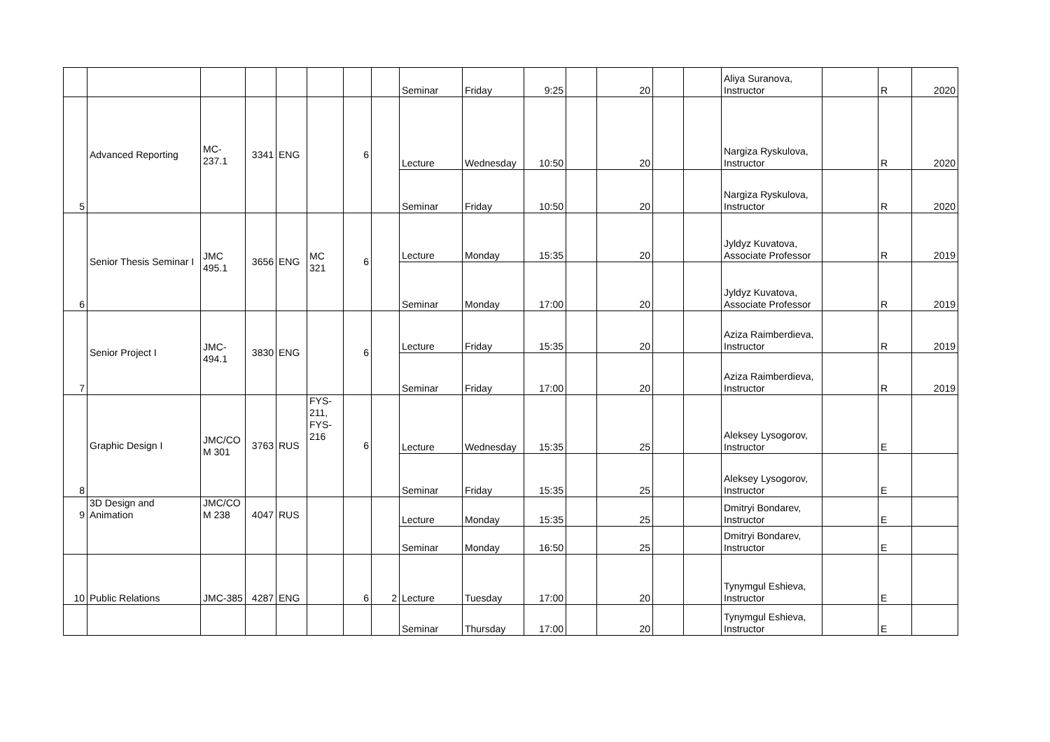| | | | | | | | | Seminar | Friday | 9:25 | | 20 | | | Aliya Suranova, Instructor | | R | 2020 |
| 5 | Advanced Reporting | MC- 237.1 | 3341 | ENG | | 6 | | Lecture | Wednesday | 10:50 | | 20 | | | Nargiza Ryskulova, Instructor | | R | 2020 |
| | | | | | | | | Seminar | Friday | 10:50 | | 20 | | | Nargiza Ryskulova, Instructor | | R | 2020 |
| 6 | Senior Thesis Seminar I | JMC 495.1 | 3656 | ENG | MC 321 | 6 | | Lecture | Monday | 15:35 | | 20 | | | Jyldyz Kuvatova, Associate Professor | | R | 2019 |
| | | | | | | | | Seminar | Monday | 17:00 | | 20 | | | Jyldyz Kuvatova, Associate Professor | | R | 2019 |
| 7 | Senior Project I | JMC- 494.1 | 3830 | ENG | | 6 | | Lecture | Friday | 15:35 | | 20 | | | Aziza Raimberdieva, Instructor | | R | 2019 |
| | | | | | | | | Seminar | Friday | 17:00 | | 20 | | | Aziza Raimberdieva, Instructor | | R | 2019 |
| 8 | Graphic Design I | JMC/CO M 301 | 3763 | RUS | FYS- 211, FYS- 216 | 6 | | Lecture | Wednesday | 15:35 | | 25 | | | Aleksey Lysogorov, Instructor | | E | |
| | | | | | | | | Seminar | Friday | 15:35 | | 25 | | | Aleksey Lysogorov, Instructor | | E | |
| 9 | 3D Design and Animation | JMC/CO M 238 | 4047 | RUS | | | | Lecture | Monday | 15:35 | | 25 | | | Dmitryi Bondarev, Instructor | | E | |
| | | | | | | | | Seminar | Monday | 16:50 | | 25 | | | Dmitryi Bondarev, Instructor | | E | |
| 10 | Public Relations | JMC-385 | 4287 | ENG | | 6 | 2 | Lecture | Tuesday | 17:00 | | 20 | | | Tynymgul Eshieva, Instructor | | E | |
| | | | | | | | | Seminar | Thursday | 17:00 | | 20 | | | Tynymgul Eshieva, Instructor | | E | |